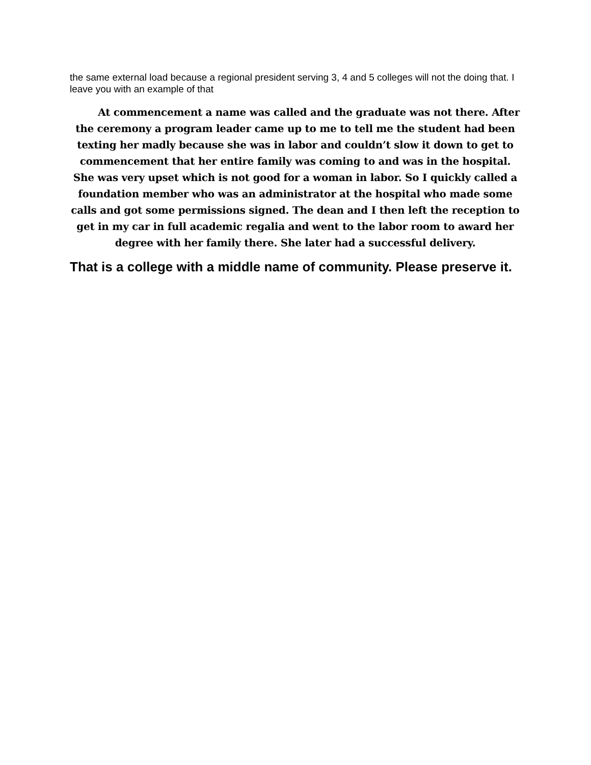the same external load because a regional president serving 3, 4 and 5 colleges will not the doing that. I leave you with an example of that
At commencement a name was called and the graduate was not there. After the ceremony a program leader came up to me to tell me the student had been texting her madly because she was in labor and couldn’t slow it down to get to commencement that her entire family was coming to and was in the hospital. She was very upset which is not good for a woman in labor. So I quickly called a foundation member who was an administrator at the hospital who made some calls and got some permissions signed. The dean and I then left the reception to get in my car in full academic regalia and went to the labor room to award her degree with her family there. She later had a successful delivery.
That is a college with a middle name of community. Please preserve it.